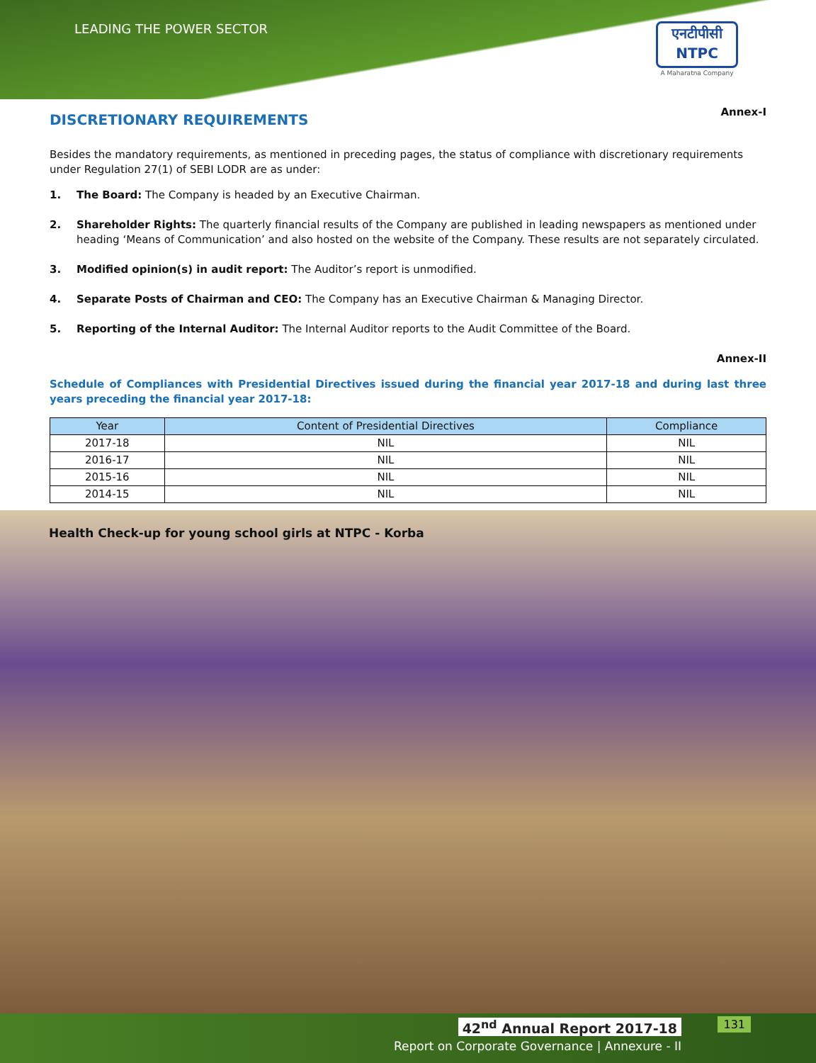LEADING THE POWER SECTOR
एनटीपीसी
NTPC
A Maharatna Company
Annex-I
DISCRETIONARY REQUIREMENTS
Besides the mandatory requirements, as mentioned in preceding pages, the status of compliance with discretionary requirements under Regulation 27(1) of SEBI LODR are as under:
1. The Board: The Company is headed by an Executive Chairman.
2. Shareholder Rights: The quarterly financial results of the Company are published in leading newspapers as mentioned under heading ‘Means of Communication’ and also hosted on the website of the Company. These results are not separately circulated.
3. Modified opinion(s) in audit report: The Auditor’s report is unmodified.
4. Separate Posts of Chairman and CEO: The Company has an Executive Chairman & Managing Director.
5. Reporting of the Internal Auditor: The Internal Auditor reports to the Audit Committee of the Board.
Annex-II
Schedule of Compliances with Presidential Directives issued during the financial year 2017-18 and during last three years preceding the financial year 2017-18:
| Year | Content of Presidential Directives | Compliance |
| --- | --- | --- |
| 2017-18 | NIL | NIL |
| 2016-17 | NIL | NIL |
| 2015-16 | NIL | NIL |
| 2014-15 | NIL | NIL |
Health Check-up for young school girls at NTPC - Korba
42<sup>nd</sup> Annual Report 2017-18
Report on Corporate Governance | Annexure - II
131